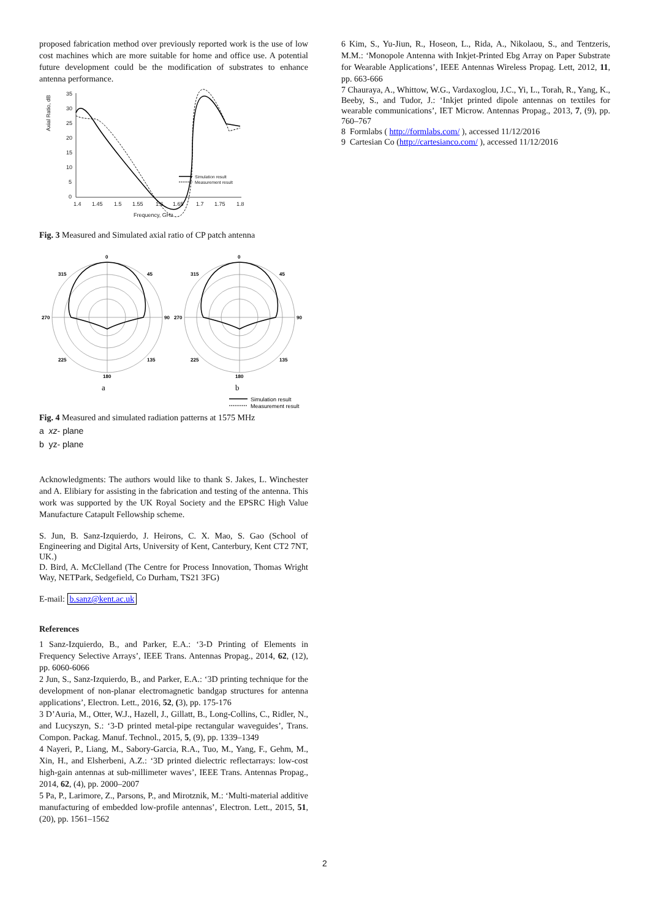proposed fabrication method over previously reported work is the use of low cost machines which are more suitable for home and office use. A potential future development could be the modification of substrates to enhance antenna performance.
Axial Ratio, dB
35
30
25
20
15
10
5
0
1.4
1.45
1.5
1.55
1.6
1.65
1.7
1.75
1.8
Frequency, GHz
Simulation result
Measurement result
Fig. 3 Measured and Simulated axial ratio of CP patch antenna
0
315
45
270
90
225
135
180
0
315
45
270
90
225
135
180
a
b
Simulation result
Measurement result
Fig. 4 Measured and simulated radiation patterns at 1575 MHz
a xz- plane
b yz- plane
Acknowledgments: The authors would like to thank S. Jakes, L. Winchester and A. Elibiary for assisting in the fabrication and testing of the antenna. This work was supported by the UK Royal Society and the EPSRC High Value Manufacture Catapult Fellowship scheme.
S. Jun, B. Sanz-Izquierdo, J. Heirons, C. X. Mao, S. Gao (School of Engineering and Digital Arts, University of Kent, Canterbury, Kent CT2 7NT, UK.)
D. Bird, A. McClelland (The Centre for Process Innovation, Thomas Wright Way, NETPark, Sedgefield, Co Durham, TS21 3FG)
E-mail: b.sanz@kent.ac.uk
References
1 Sanz-Izquierdo, B., and Parker, E.A.: ‘3-D Printing of Elements in Frequency Selective Arrays’, IEEE Trans. Antennas Propag., 2014, 62, (12), pp. 6060-6066
2 Jun, S., Sanz-Izquierdo, B., and Parker, E.A.: ‘3D printing technique for the development of non-planar electromagnetic bandgap structures for antenna applications’, Electron. Lett., 2016, 52, (3), pp. 175-176
3 D’Auria, M., Otter, W.J., Hazell, J., Gillatt, B., Long-Collins, C., Ridler, N., and Lucyszyn, S.: ‘3-D printed metal-pipe rectangular waveguides’, Trans. Compon. Packag. Manuf. Technol., 2015, 5, (9), pp. 1339–1349
4 Nayeri, P., Liang, M., Sabory-Garcia, R.A., Tuo, M., Yang, F., Gehm, M., Xin, H., and Elsherbeni, A.Z.: ‘3D printed dielectric reflectarrays: low-cost high-gain antennas at sub-millimeter waves’, IEEE Trans. Antennas Propag., 2014, 62, (4), pp. 2000–2007
5 Pa, P., Larimore, Z., Parsons, P., and Mirotznik, M.: ‘Multi-material additive manufacturing of embedded low-profile antennas’, Electron. Lett., 2015, 51, (20), pp. 1561–1562
6 Kim, S., Yu-Jiun, R., Hoseon, L., Rida, A., Nikolaou, S., and Tentzeris, M.M.: ‘Monopole Antenna with Inkjet-Printed Ebg Array on Paper Substrate for Wearable Applications’, IEEE Antennas Wireless Propag. Lett, 2012, 11, pp. 663-666
7 Chauraya, A., Whittow, W.G., Vardaxoglou, J.C., Yi, L., Torah, R., Yang, K., Beeby, S., and Tudor, J.: ‘Inkjet printed dipole antennas on textiles for wearable communications’, IET Microw. Antennas Propag., 2013, 7, (9), pp. 760–767
8 Formlabs ( http://formlabs.com/ ), accessed 11/12/2016
9 Cartesian Co (http://cartesianco.com/ ), accessed 11/12/2016
2